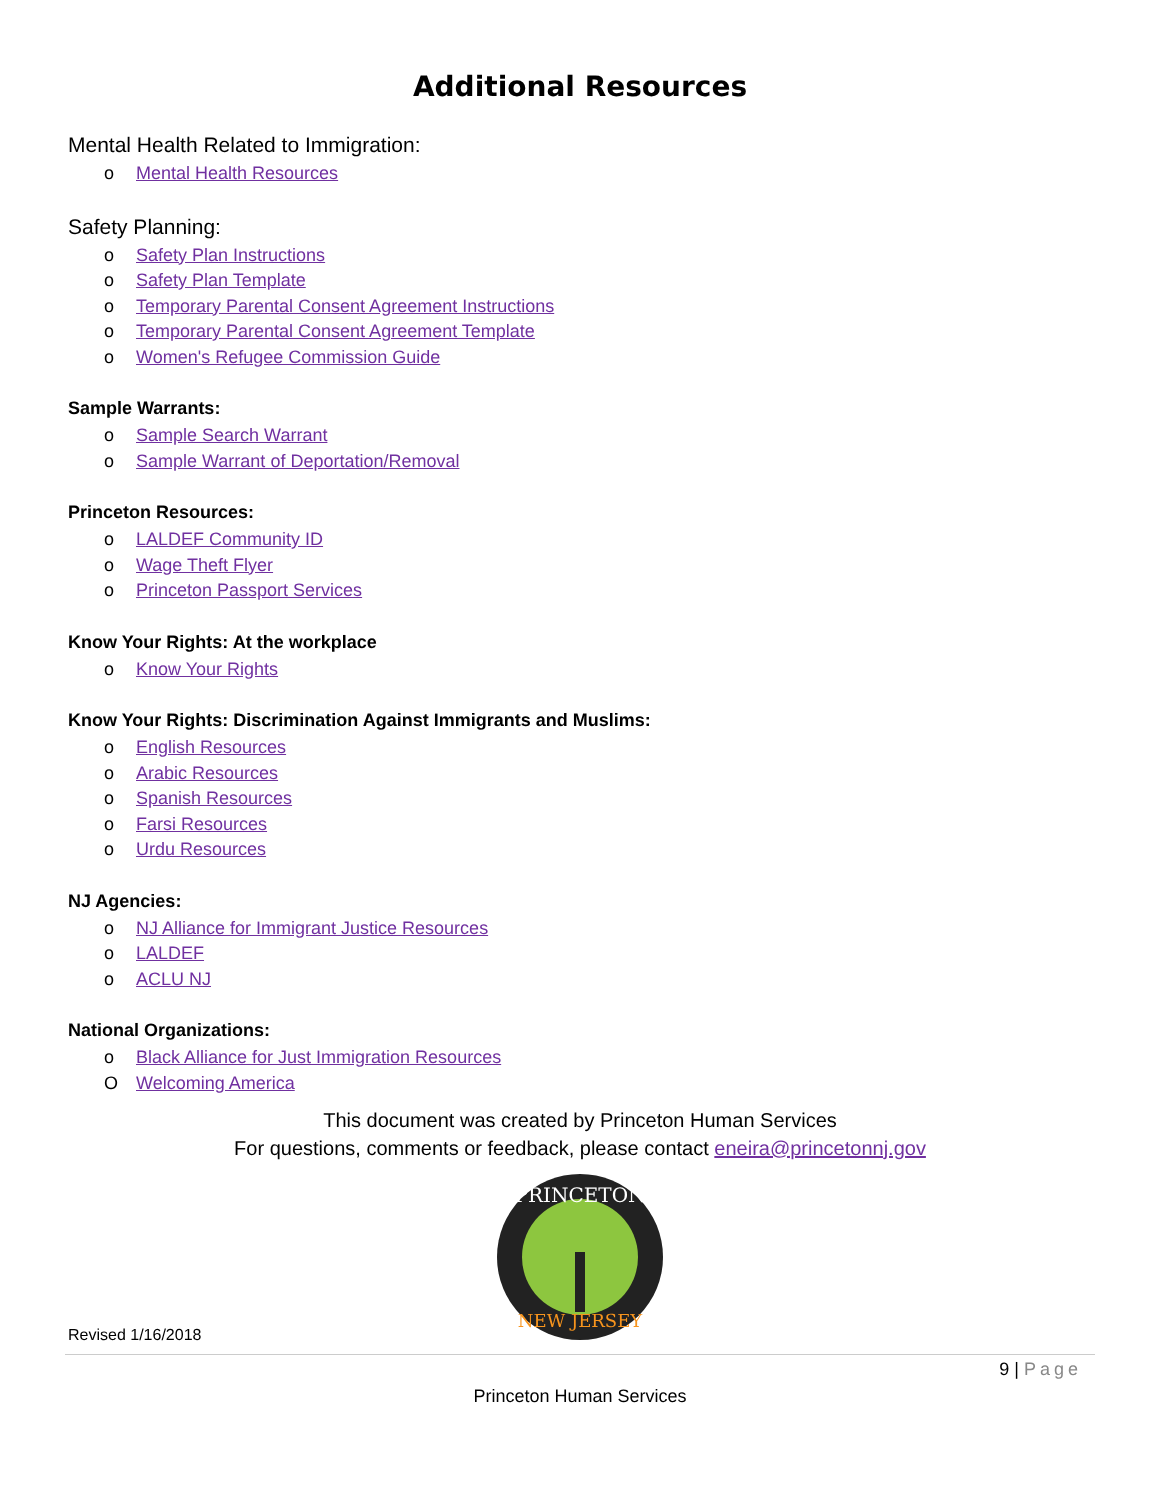Additional Resources
Mental Health Related to Immigration:
o Mental Health Resources
Safety Planning:
o Safety Plan Instructions
o Safety Plan Template
o Temporary Parental Consent Agreement Instructions
o Temporary Parental Consent Agreement Template
o Women's Refugee Commission Guide
Sample Warrants:
o Sample Search Warrant
o Sample Warrant of Deportation/Removal
Princeton Resources:
o LALDEF Community ID
o Wage Theft Flyer
o Princeton Passport Services
Know Your Rights: At the workplace
o Know Your Rights
Know Your Rights: Discrimination Against Immigrants and Muslims:
o English Resources
o Arabic Resources
o Spanish Resources
o Farsi Resources
o Urdu Resources
NJ Agencies:
o NJ Alliance for Immigrant Justice Resources
o LALDEF
o ACLU NJ
National Organizations:
o Black Alliance for Just Immigration Resources
O Welcoming America
This document was created by Princeton Human Services
For questions, comments or feedback, please contact eneira@princetonnj.gov
PRINCETON
NEW JERSEY
Revised 1/16/2018
9 | Page
Princeton Human Services